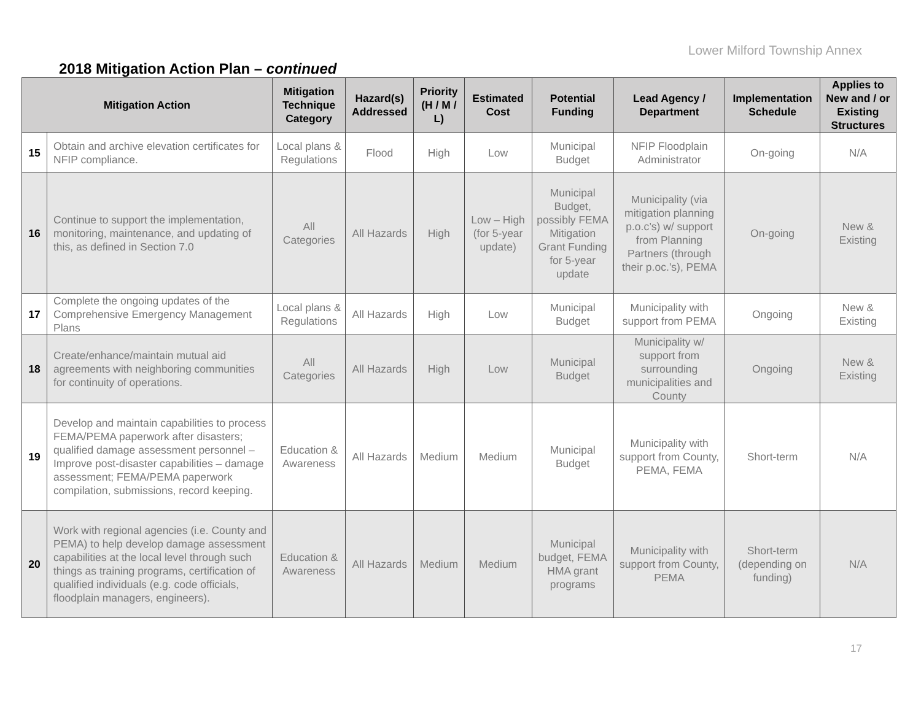Lower Milford Township Annex
2018 Mitigation Action Plan – continued
| Mitigation Action | | Mitigation Technique Category | Hazard(s) Addressed | Priority (H / M / L) | Estimated Cost | Potential Funding | Lead Agency / Department | Implementation Schedule | Applies to New and / or Existing Structures |
| --- | --- | --- | --- | --- | --- | --- | --- | --- | --- |
| 15 | Obtain and archive elevation certificates for NFIP compliance. | Local plans & Regulations | Flood | High | Low | Municipal Budget | NFIP Floodplain Administrator | On-going | N/A |
| 16 | Continue to support the implementation, monitoring, maintenance, and updating of this, as defined in Section 7.0 | All Categories | All Hazards | High | Low – High (for 5-year update) | Municipal Budget, possibly FEMA Mitigation Grant Funding for 5-year update | Municipality (via mitigation planning p.o.c’s) w/ support from Planning Partners (through their p.oc.’s), PEMA | On-going | New & Existing |
| 17 | Complete the ongoing updates of the Comprehensive Emergency Management Plans | Local plans & Regulations | All Hazards | High | Low | Municipal Budget | Municipality with support from PEMA | Ongoing | New & Existing |
| 18 | Create/enhance/maintain mutual aid agreements with neighboring communities for continuity of operations. | All Categories | All Hazards | High | Low | Municipal Budget | Municipality w/ support from surrounding municipalities and County | Ongoing | New & Existing |
| 19 | Develop and maintain capabilities to process FEMA/PEMA paperwork after disasters; qualified damage assessment personnel – Improve post-disaster capabilities – damage assessment; FEMA/PEMA paperwork compilation, submissions, record keeping. | Education & Awareness | All Hazards | Medium | Medium | Municipal Budget | Municipality with support from County, PEMA, FEMA | Short-term | N/A |
| 20 | Work with regional agencies (i.e. County and PEMA) to help develop damage assessment capabilities at the local level through such things as training programs, certification of qualified individuals (e.g. code officials, floodplain managers, engineers). | Education & Awareness | All Hazards | Medium | Medium | Municipal budget, FEMA HMA grant programs | Municipality with support from County, PEMA | Short-term (depending on funding) | N/A |
17